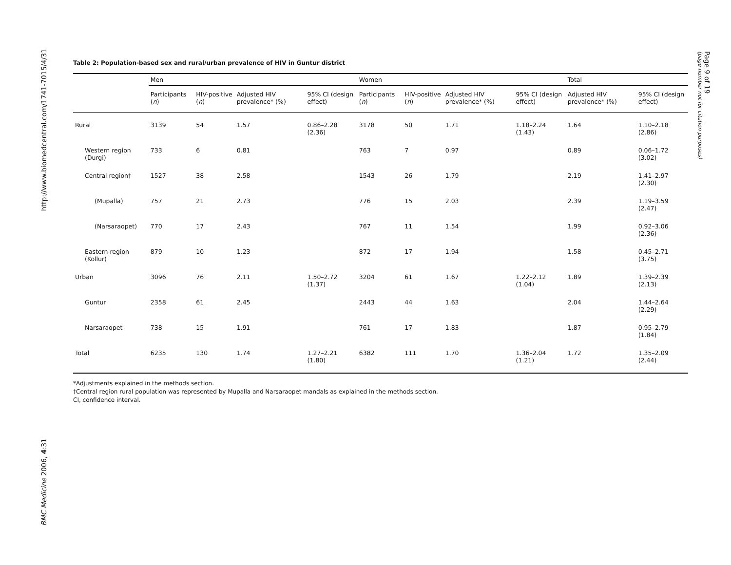http://www.biomedcentral.com/1741-7015/4/31
BMC Medicine 2006, 4:31
Page 9 of 19
(page number not for citation purposes)
Table 2: Population-based sex and rural/urban prevalence of HIV in Guntur district
| | Men | | | | Women | | | | Total | |
| --- | --- | --- | --- | --- | --- | --- | --- | --- | --- | --- |
| | Participants ( n ) | HIV-positive ( n ) | Adjusted HIV prevalence* (%) | 95% CI (design effect) | Participants ( n ) | HIV-positive ( n ) | Adjusted HIV prevalence* (%) | 95% CI (design effect) | Adjusted HIV prevalence* (%) | 95% CI (design effect) |
| Rural | 3139 | 54 | 1.57 | 0.86–2.28 (2.36) | 3178 | 50 | 1.71 | 1.18–2.24 (1.43) | 1.64 | 1.10–2.18 (2.86) |
| Western region (Durgi) | 733 | 6 | 0.81 | | 763 | 7 | 0.97 | | 0.89 | 0.06–1.72 (3.02) |
| Central region† | 1527 | 38 | 2.58 | | 1543 | 26 | 1.79 | | 2.19 | 1.41–2.97 (2.30) |
| (Mupalla) | 757 | 21 | 2.73 | | 776 | 15 | 2.03 | | 2.39 | 1.19–3.59 (2.47) |
| (Narsaraopet) | 770 | 17 | 2.43 | | 767 | 11 | 1.54 | | 1.99 | 0.92–3.06 (2.36) |
| Eastern region (Kollur) | 879 | 10 | 1.23 | | 872 | 17 | 1.94 | | 1.58 | 0.45–2.71 (3.75) |
| Urban | 3096 | 76 | 2.11 | 1.50–2.72 (1.37) | 3204 | 61 | 1.67 | 1.22–2.12 (1.04) | 1.89 | 1.39–2.39 (2.13) |
| Guntur | 2358 | 61 | 2.45 | | 2443 | 44 | 1.63 | | 2.04 | 1.44–2.64 (2.29) |
| Narsaraopet | 738 | 15 | 1.91 | | 761 | 17 | 1.83 | | 1.87 | 0.95–2.79 (1.84) |
| Total | 6235 | 130 | 1.74 | 1.27–2.21 (1.80) | 6382 | 111 | 1.70 | 1.36–2.04 (1.21) | 1.72 | 1.35–2.09 (2.44) |
*Adjustments explained in the methods section.
†Central region rural population was represented by Mupalla and Narsaraopet mandals as explained in the methods section.
CI, confidence interval.